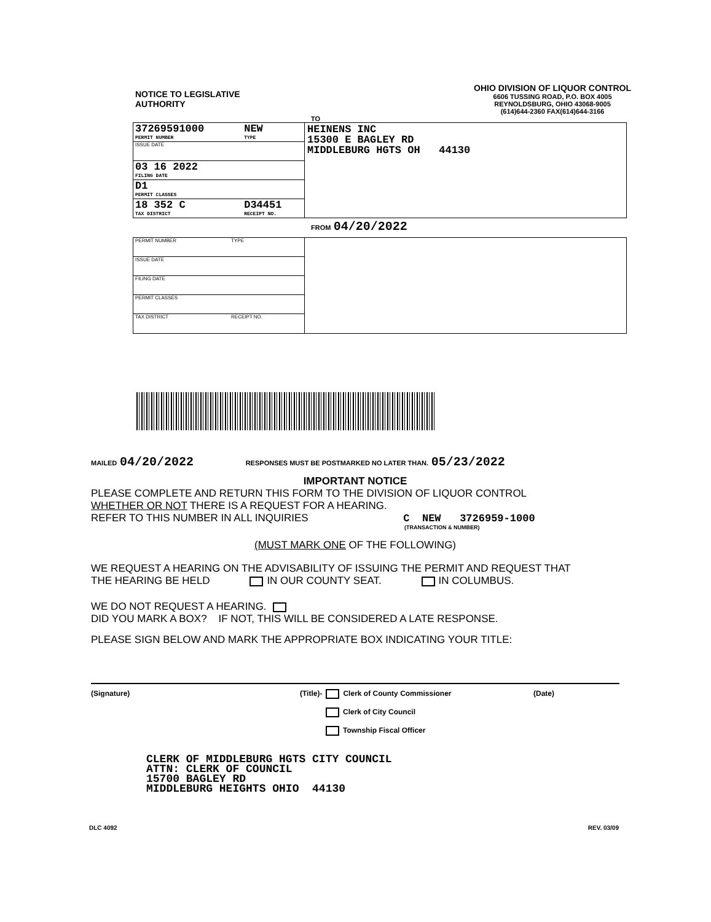NOTICE TO LEGISLATIVE
AUTHORITY
OHIO DIVISION OF LIQUOR CONTROL
6606 TUSSING ROAD, P.O. BOX 4005
REYNOLDSBURG, OHIO 43068-9005
(614)644-2360 FAX(614)644-3166
TO
| 37269591000 PERMIT NUMBER | NEW TYPE |
| ISSUE DATE | |
| 03 16 2022 FILING DATE | |
| D1 PERMIT CLASSES | |
| 18 352 C TAX DISTRICT | D34451 RECEIPT NO. |
HEINENS INC
15300 E BAGLEY RD
MIDDLEBURG HGTS OH 44130
FROM 04/20/2022
| PERMIT NUMBER | TYPE |
| ISSUE DATE | |
| FILING DATE | |
| PERMIT CLASSES | |
| TAX DISTRICT | RECEIPT NO. |
MAILED 04/20/2022 RESPONSES MUST BE POSTMARKED NO LATER THAN. 05/23/2022
IMPORTANT NOTICE
PLEASE COMPLETE AND RETURN THIS FORM TO THE DIVISION OF LIQUOR CONTROL
WHETHER OR NOT THERE IS A REQUEST FOR A HEARING.
REFER TO THIS NUMBER IN ALL INQUIRIES C NEW 3726959-1000
(TRANSACTION & NUMBER)
(MUST MARK ONE OF THE FOLLOWING)
WE REQUEST A HEARING ON THE ADVISABILITY OF ISSUING THE PERMIT AND REQUEST THAT
THE HEARING BE HELD IN OUR COUNTY SEAT. IN COLUMBUS.
WE DO NOT REQUEST A HEARING.
DID YOU MARK A BOX? IF NOT, THIS WILL BE CONSIDERED A LATE RESPONSE.
PLEASE SIGN BELOW AND MARK THE APPROPRIATE BOX INDICATING YOUR TITLE:
(Signature) (Title)- Clerk of County Commissioner
Clerk of City Council
Township Fiscal Officer
(Date)
CLERK OF MIDDLEBURG HGTS CITY COUNCIL
ATTN: CLERK OF COUNCIL
15700 BAGLEY RD
MIDDLEBURG HEIGHTS OHIO 44130
DLC 4092 REV. 03/09